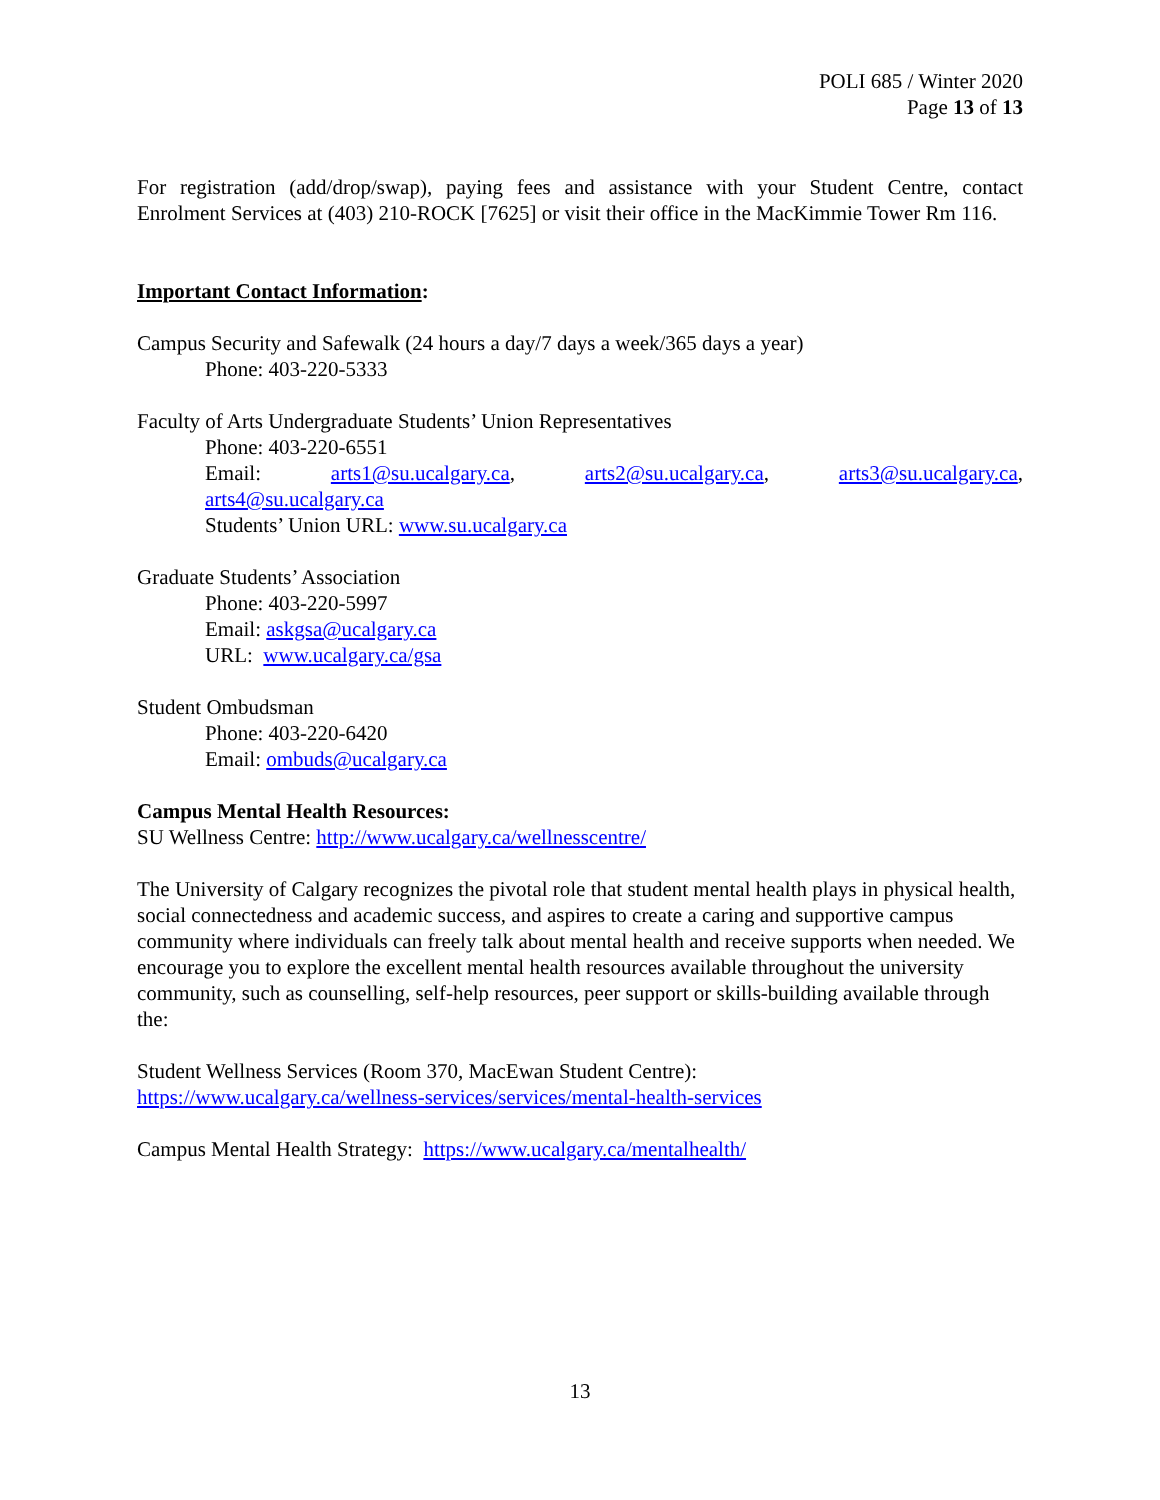POLI 685 / Winter 2020
Page 13 of 13
For registration (add/drop/swap), paying fees and assistance with your Student Centre, contact Enrolment Services at (403) 210-ROCK [7625] or visit their office in the MacKimmie Tower Rm 116.
Important Contact Information:
Campus Security and Safewalk (24 hours a day/7 days a week/365 days a year)
Phone: 403-220-5333
Faculty of Arts Undergraduate Students’ Union Representatives
Phone: 403-220-6551
Email: arts1@su.ucalgary.ca, arts2@su.ucalgary.ca, arts3@su.ucalgary.ca,
arts4@su.ucalgary.ca
Students’ Union URL: www.su.ucalgary.ca
Graduate Students’ Association
Phone: 403-220-5997
Email: askgsa@ucalgary.ca
URL: www.ucalgary.ca/gsa
Student Ombudsman
Phone: 403-220-6420
Email: ombuds@ucalgary.ca
Campus Mental Health Resources:
SU Wellness Centre: http://www.ucalgary.ca/wellnesscentre/
The University of Calgary recognizes the pivotal role that student mental health plays in physical health, social connectedness and academic success, and aspires to create a caring and supportive campus community where individuals can freely talk about mental health and receive supports when needed. We encourage you to explore the excellent mental health resources available throughout the university community, such as counselling, self-help resources, peer support or skills-building available through the:
Student Wellness Services (Room 370, MacEwan Student Centre):
https://www.ucalgary.ca/wellness-services/services/mental-health-services
Campus Mental Health Strategy: https://www.ucalgary.ca/mentalhealth/
13